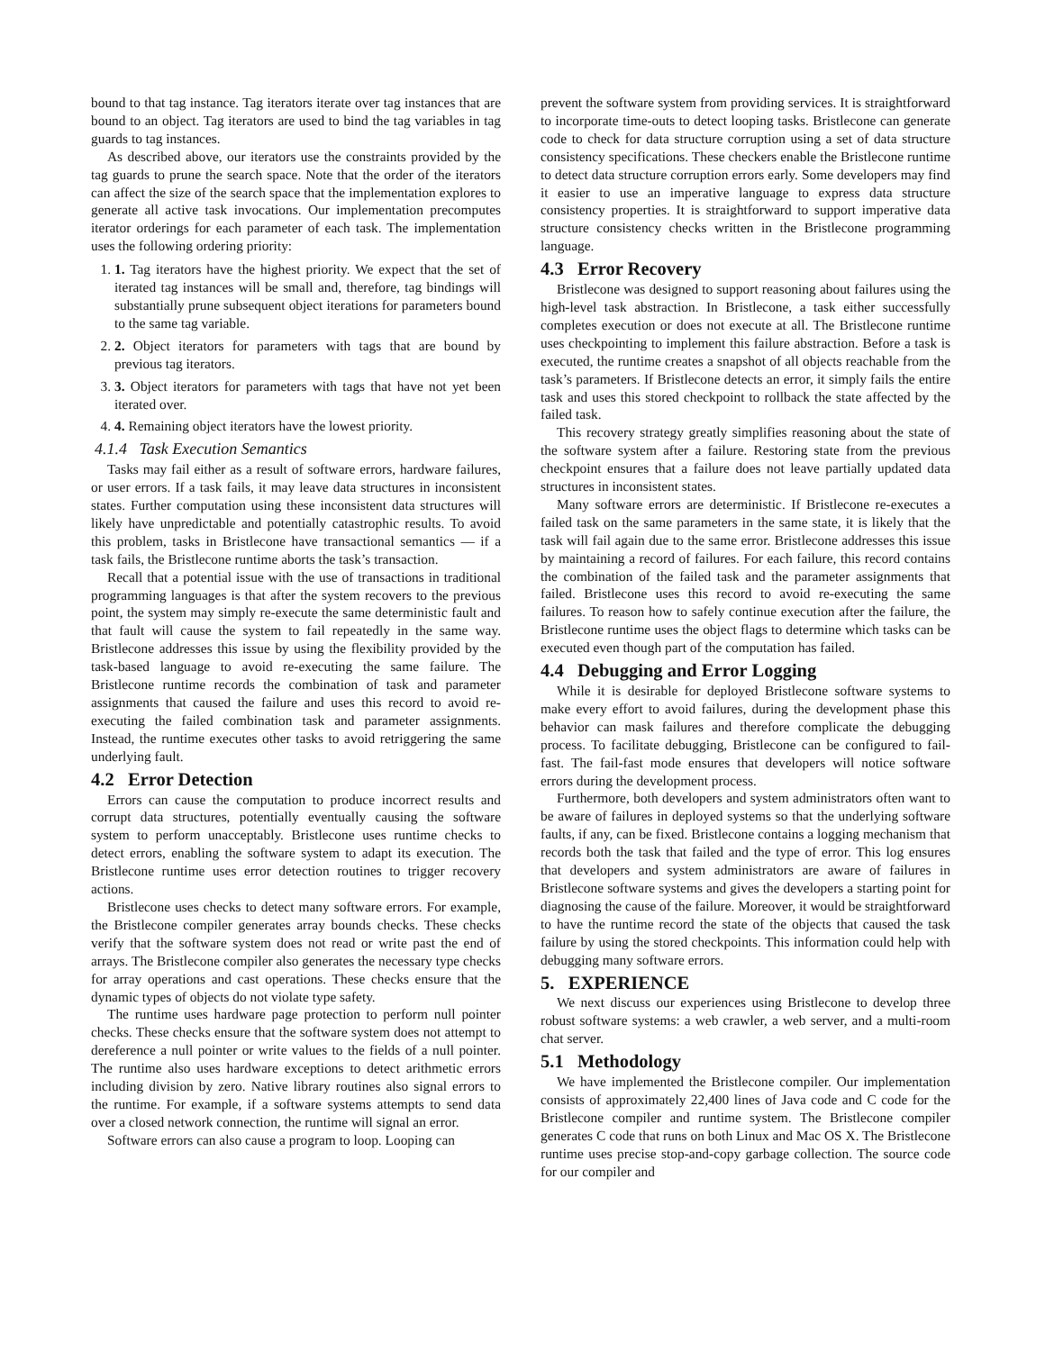bound to that tag instance. Tag iterators iterate over tag instances that are bound to an object. Tag iterators are used to bind the tag variables in tag guards to tag instances.
As described above, our iterators use the constraints provided by the tag guards to prune the search space. Note that the order of the iterators can affect the size of the search space that the implementation explores to generate all active task invocations. Our implementation precomputes iterator orderings for each parameter of each task. The implementation uses the following ordering priority:
1. 1. Tag iterators have the highest priority. We expect that the set of iterated tag instances will be small and, therefore, tag bindings will substantially prune subsequent object iterations for parameters bound to the same tag variable.
2. 2. Object iterators for parameters with tags that are bound by previous tag iterators.
3. 3. Object iterators for parameters with tags that have not yet been iterated over.
4. 4. Remaining object iterators have the lowest priority.
4.1.4 Task Execution Semantics
Tasks may fail either as a result of software errors, hardware failures, or user errors. If a task fails, it may leave data structures in inconsistent states. Further computation using these inconsistent data structures will likely have unpredictable and potentially catastrophic results. To avoid this problem, tasks in Bristlecone have transactional semantics — if a task fails, the Bristlecone runtime aborts the task’s transaction.
Recall that a potential issue with the use of transactions in traditional programming languages is that after the system recovers to the previous point, the system may simply re-execute the same deterministic fault and that fault will cause the system to fail repeatedly in the same way. Bristlecone addresses this issue by using the flexibility provided by the task-based language to avoid re-executing the same failure. The Bristlecone runtime records the combination of task and parameter assignments that caused the failure and uses this record to avoid re-executing the failed combination task and parameter assignments. Instead, the runtime executes other tasks to avoid retriggering the same underlying fault.
4.2 Error Detection
Errors can cause the computation to produce incorrect results and corrupt data structures, potentially eventually causing the software system to perform unacceptably. Bristlecone uses runtime checks to detect errors, enabling the software system to adapt its execution. The Bristlecone runtime uses error detection routines to trigger recovery actions.
Bristlecone uses checks to detect many software errors. For example, the Bristlecone compiler generates array bounds checks. These checks verify that the software system does not read or write past the end of arrays. The Bristlecone compiler also generates the necessary type checks for array operations and cast operations. These checks ensure that the dynamic types of objects do not violate type safety.
The runtime uses hardware page protection to perform null pointer checks. These checks ensure that the software system does not attempt to dereference a null pointer or write values to the fields of a null pointer. The runtime also uses hardware exceptions to detect arithmetic errors including division by zero. Native library routines also signal errors to the runtime. For example, if a software systems attempts to send data over a closed network connection, the runtime will signal an error.
Software errors can also cause a program to loop. Looping can
prevent the software system from providing services. It is straightforward to incorporate time-outs to detect looping tasks. Bristlecone can generate code to check for data structure corruption using a set of data structure consistency specifications. These checkers enable the Bristlecone runtime to detect data structure corruption errors early. Some developers may find it easier to use an imperative language to express data structure consistency properties. It is straightforward to support imperative data structure consistency checks written in the Bristlecone programming language.
4.3 Error Recovery
Bristlecone was designed to support reasoning about failures using the high-level task abstraction. In Bristlecone, a task either successfully completes execution or does not execute at all. The Bristlecone runtime uses checkpointing to implement this failure abstraction. Before a task is executed, the runtime creates a snapshot of all objects reachable from the task’s parameters. If Bristlecone detects an error, it simply fails the entire task and uses this stored checkpoint to rollback the state affected by the failed task.
This recovery strategy greatly simplifies reasoning about the state of the software system after a failure. Restoring state from the previous checkpoint ensures that a failure does not leave partially updated data structures in inconsistent states.
Many software errors are deterministic. If Bristlecone re-executes a failed task on the same parameters in the same state, it is likely that the task will fail again due to the same error. Bristlecone addresses this issue by maintaining a record of failures. For each failure, this record contains the combination of the failed task and the parameter assignments that failed. Bristlecone uses this record to avoid re-executing the same failures. To reason how to safely continue execution after the failure, the Bristlecone runtime uses the object flags to determine which tasks can be executed even though part of the computation has failed.
4.4 Debugging and Error Logging
While it is desirable for deployed Bristlecone software systems to make every effort to avoid failures, during the development phase this behavior can mask failures and therefore complicate the debugging process. To facilitate debugging, Bristlecone can be configured to fail-fast. The fail-fast mode ensures that developers will notice software errors during the development process.
Furthermore, both developers and system administrators often want to be aware of failures in deployed systems so that the underlying software faults, if any, can be fixed. Bristlecone contains a logging mechanism that records both the task that failed and the type of error. This log ensures that developers and system administrators are aware of failures in Bristlecone software systems and gives the developers a starting point for diagnosing the cause of the failure. Moreover, it would be straightforward to have the runtime record the state of the objects that caused the task failure by using the stored checkpoints. This information could help with debugging many software errors.
5. EXPERIENCE
We next discuss our experiences using Bristlecone to develop three robust software systems: a web crawler, a web server, and a multi-room chat server.
5.1 Methodology
We have implemented the Bristlecone compiler. Our implementation consists of approximately 22,400 lines of Java code and C code for the Bristlecone compiler and runtime system. The Bristlecone compiler generates C code that runs on both Linux and Mac OS X. The Bristlecone runtime uses precise stop-and-copy garbage collection. The source code for our compiler and